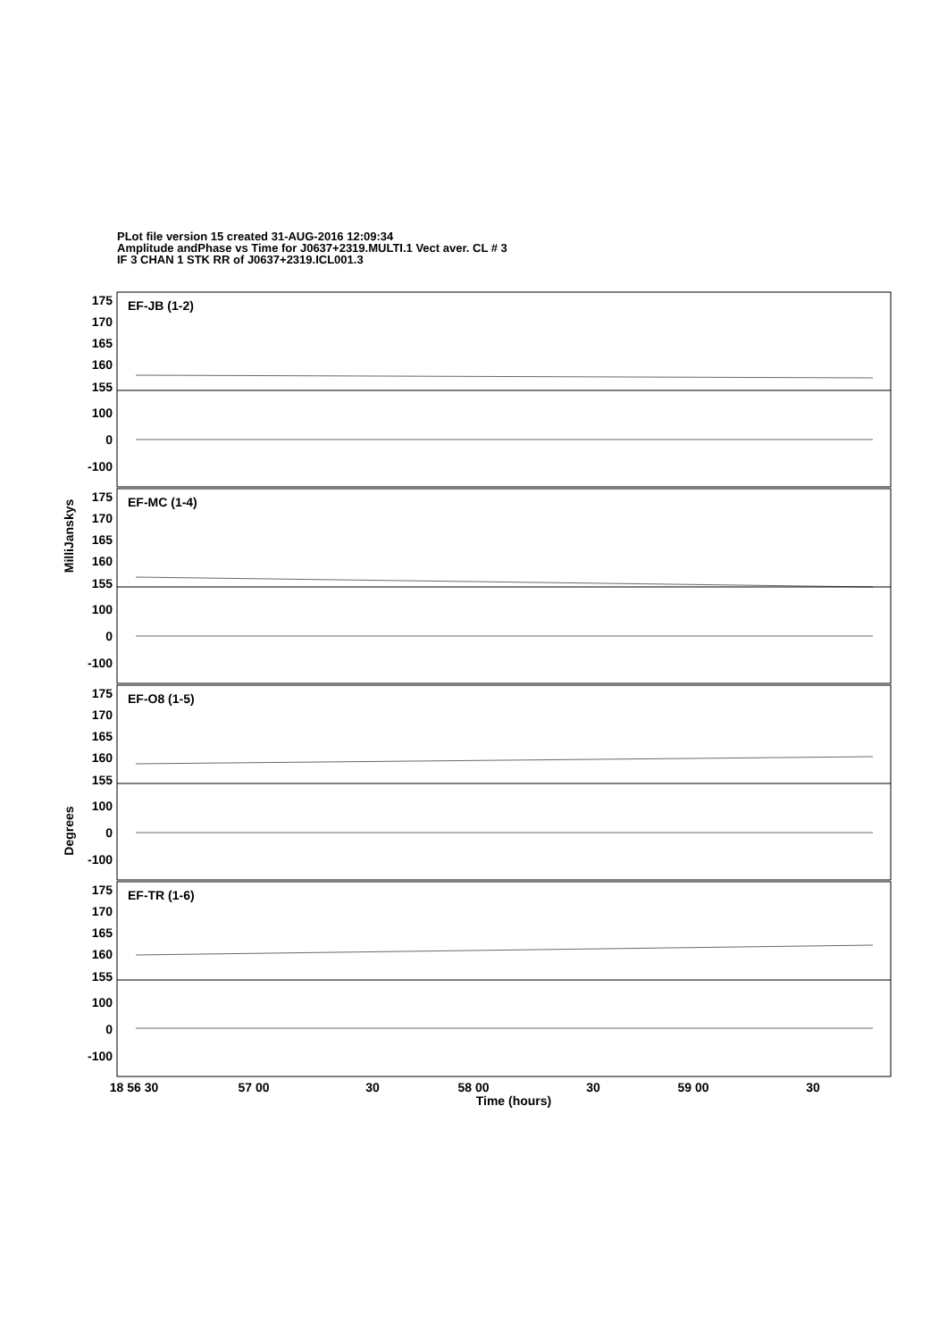PLot file version 15 created 31-AUG-2016 12:09:34
Amplitude andPhase vs Time for J0637+2319.MULTI.1 Vect aver. CL # 3
IF 3 CHAN 1 STK RR of J0637+2319.ICL001.3
175
170
165
160
155
100
0
-100
175
170
165
160
155
100
0
-100
175
170
165
160
155
100
0
-100
175
170
165
160
155
100
0
-100
EF-JB (1-2)
EF-MC (1-4)
EF-O8 (1-5)
EF-TR (1-6)
MilliJanskys
Degrees
18 56 30
57 00
30
58 00
30
59 00
30
Time (hours)